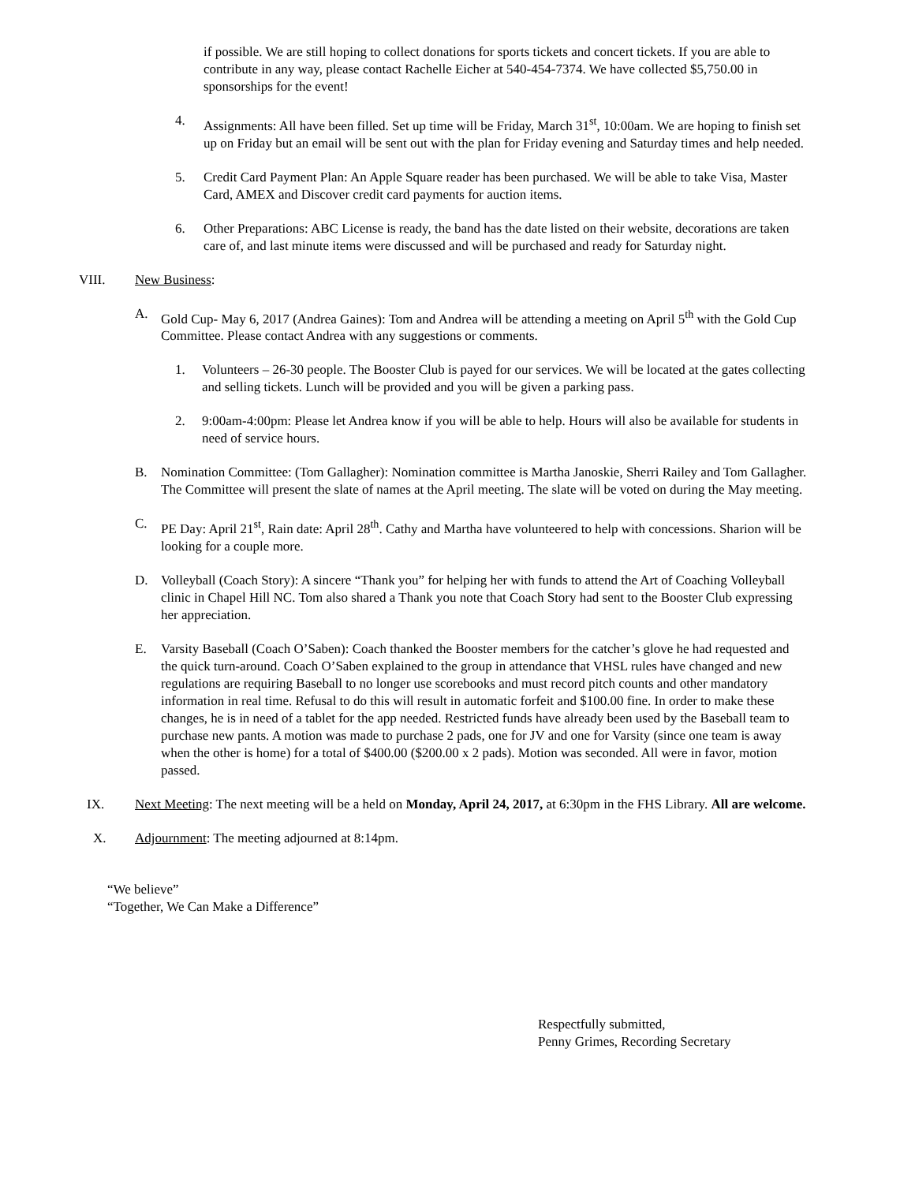if possible. We are still hoping to collect donations for sports tickets and concert tickets. If you are able to contribute in any way, please contact Rachelle Eicher at 540-454-7374. We have collected $5,750.00 in sponsorships for the event!
4. Assignments: All have been filled. Set up time will be Friday, March 31<sup>st</sup>, 10:00am. We are hoping to finish set up on Friday but an email will be sent out with the plan for Friday evening and Saturday times and help needed.
5. Credit Card Payment Plan: An Apple Square reader has been purchased. We will be able to take Visa, Master Card, AMEX and Discover credit card payments for auction items.
6. Other Preparations: ABC License is ready, the band has the date listed on their website, decorations are taken care of, and last minute items were discussed and will be purchased and ready for Saturday night.
VIII. New Business:
A. Gold Cup- May 6, 2017 (Andrea Gaines): Tom and Andrea will be attending a meeting on April 5<sup>th</sup> with the Gold Cup Committee. Please contact Andrea with any suggestions or comments.
1. Volunteers – 26-30 people. The Booster Club is payed for our services. We will be located at the gates collecting and selling tickets. Lunch will be provided and you will be given a parking pass.
2. 9:00am-4:00pm: Please let Andrea know if you will be able to help. Hours will also be available for students in need of service hours.
B. Nomination Committee: (Tom Gallagher): Nomination committee is Martha Janoskie, Sherri Railey and Tom Gallagher. The Committee will present the slate of names at the April meeting. The slate will be voted on during the May meeting.
C. PE Day: April 21<sup>st</sup>, Rain date: April 28<sup>th</sup>. Cathy and Martha have volunteered to help with concessions. Sharion will be looking for a couple more.
D. Volleyball (Coach Story): A sincere “Thank you” for helping her with funds to attend the Art of Coaching Volleyball clinic in Chapel Hill NC. Tom also shared a Thank you note that Coach Story had sent to the Booster Club expressing her appreciation.
E. Varsity Baseball (Coach O’Saben): Coach thanked the Booster members for the catcher’s glove he had requested and the quick turn-around. Coach O’Saben explained to the group in attendance that VHSL rules have changed and new regulations are requiring Baseball to no longer use scorebooks and must record pitch counts and other mandatory information in real time. Refusal to do this will result in automatic forfeit and $100.00 fine. In order to make these changes, he is in need of a tablet for the app needed. Restricted funds have already been used by the Baseball team to purchase new pants. A motion was made to purchase 2 pads, one for JV and one for Varsity (since one team is away when the other is home) for a total of $400.00 ($200.00 x 2 pads). Motion was seconded. All were in favor, motion passed.
IX. Next Meeting: The next meeting will be a held on Monday, April 24, 2017, at 6:30pm in the FHS Library. All are welcome.
X. Adjournment: The meeting adjourned at 8:14pm.
“We believe”
“Together, We Can Make a Difference”
Respectfully submitted,
Penny Grimes, Recording Secretary